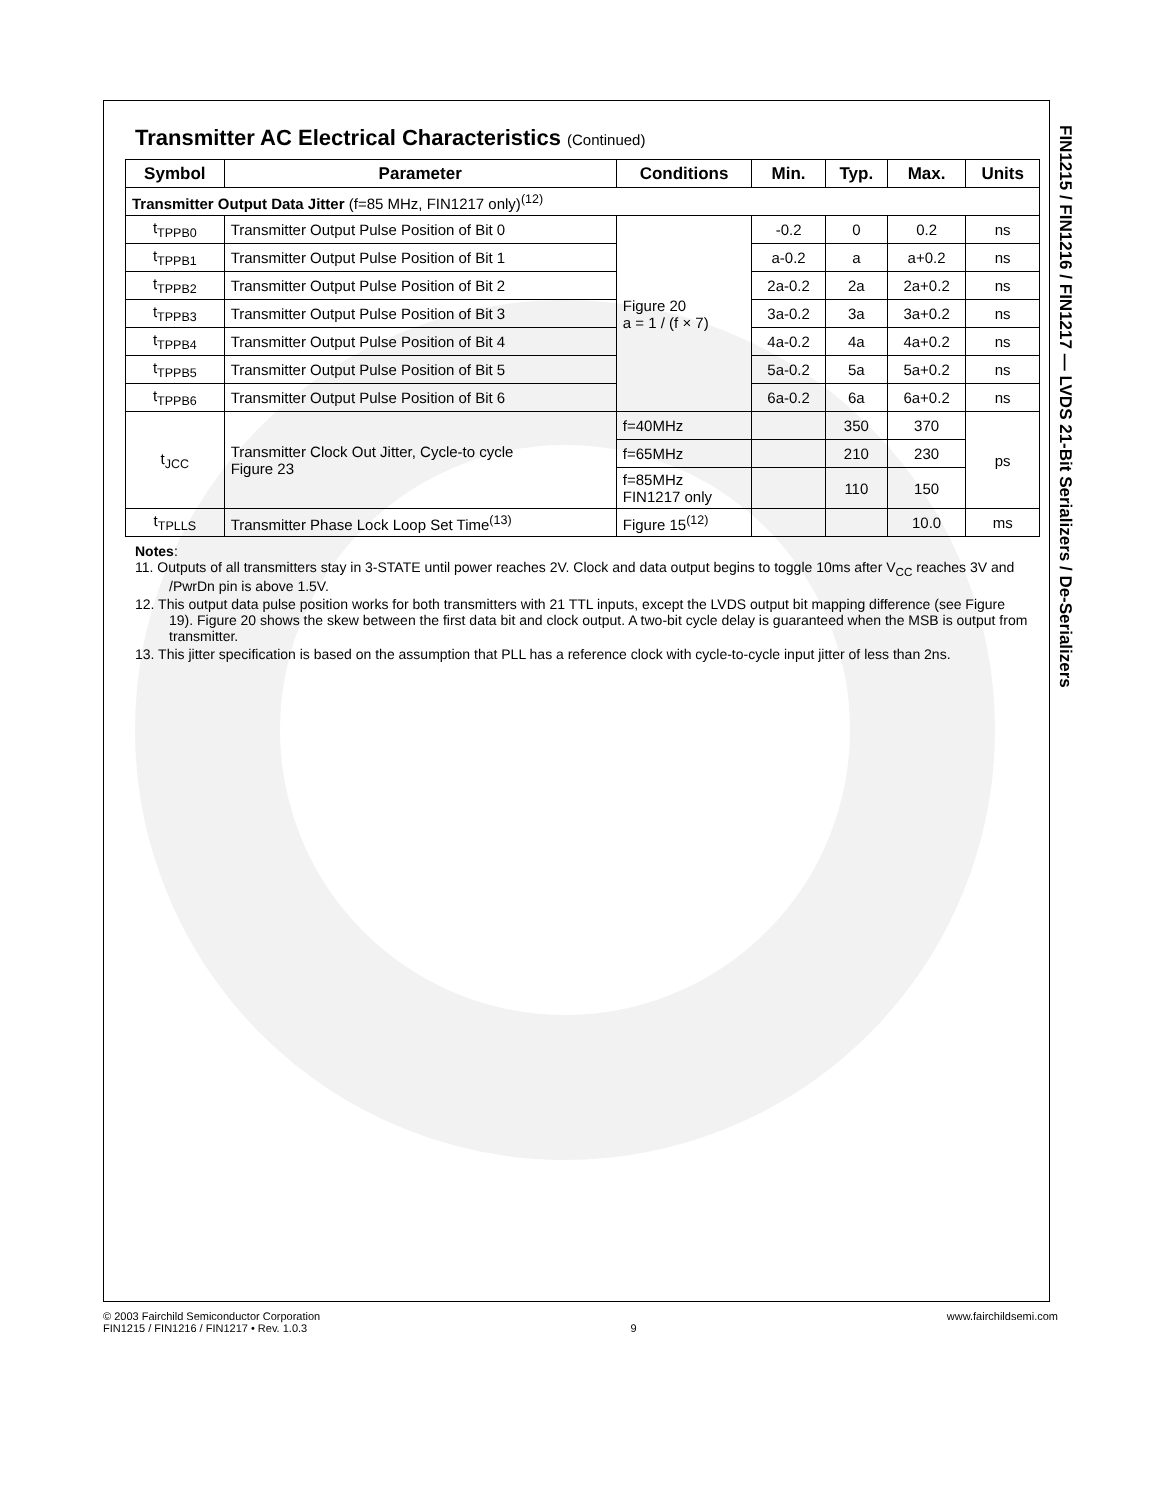Transmitter AC Electrical Characteristics (Continued)
| Symbol | Parameter | Conditions | Min. | Typ. | Max. | Units |
| --- | --- | --- | --- | --- | --- | --- |
| Transmitter Output Data Jitter (f=85 MHz, FIN1217 only)<sup>(12)</sup> | | | | | | |
| t<sub>TPPB0</sub> | Transmitter Output Pulse Position of Bit 0 | Figure 20 a = 1 / (f × 7) | -0.2 | 0 | 0.2 | ns |
| t<sub>TPPB1</sub> | Transmitter Output Pulse Position of Bit 1 | | a-0.2 | a | a+0.2 | ns |
| t<sub>TPPB2</sub> | Transmitter Output Pulse Position of Bit 2 | | 2a-0.2 | 2a | 2a+0.2 | ns |
| t<sub>TPPB3</sub> | Transmitter Output Pulse Position of Bit 3 | | 3a-0.2 | 3a | 3a+0.2 | ns |
| t<sub>TPPB4</sub> | Transmitter Output Pulse Position of Bit 4 | | 4a-0.2 | 4a | 4a+0.2 | ns |
| t<sub>TPPB5</sub> | Transmitter Output Pulse Position of Bit 5 | | 5a-0.2 | 5a | 5a+0.2 | ns |
| t<sub>TPPB6</sub> | Transmitter Output Pulse Position of Bit 6 | | 6a-0.2 | 6a | 6a+0.2 | ns |
| t<sub>JCC</sub> | Transmitter Clock Out Jitter, Cycle-to cycle Figure 23 | f=40MHz | | 350 | 370 | ps |
| | | f=65MHz | | 210 | 230 | |
| | | f=85MHz FIN1217 only | | 110 | 150 | |
| t<sub>TPLLS</sub> | Transmitter Phase Lock Loop Set Time<sup>(13)</sup> | Figure 15<sup>(12)</sup> | | | 10.0 | ms |
Notes:
11. Outputs of all transmitters stay in 3-STATE until power reaches 2V. Clock and data output begins to toggle 10ms after V<sub>CC</sub> reaches 3V and /PwrDn pin is above 1.5V.
12. This output data pulse position works for both transmitters with 21 TTL inputs, except the LVDS output bit mapping difference (see Figure 19). Figure 20 shows the skew between the first data bit and clock output. A two-bit cycle delay is guaranteed when the MSB is output from transmitter.
13. This jitter specification is based on the assumption that PLL has a reference clock with cycle-to-cycle input jitter of less than 2ns.
FIN1215 / FIN1216 / FIN1217 — LVDS 21-Bit Serializers / De-Serializers
© 2003 Fairchild Semiconductor Corporation
FIN1215 / FIN1216 / FIN1217 • Rev. 1.0.3
9 www.fairchildsemi.com